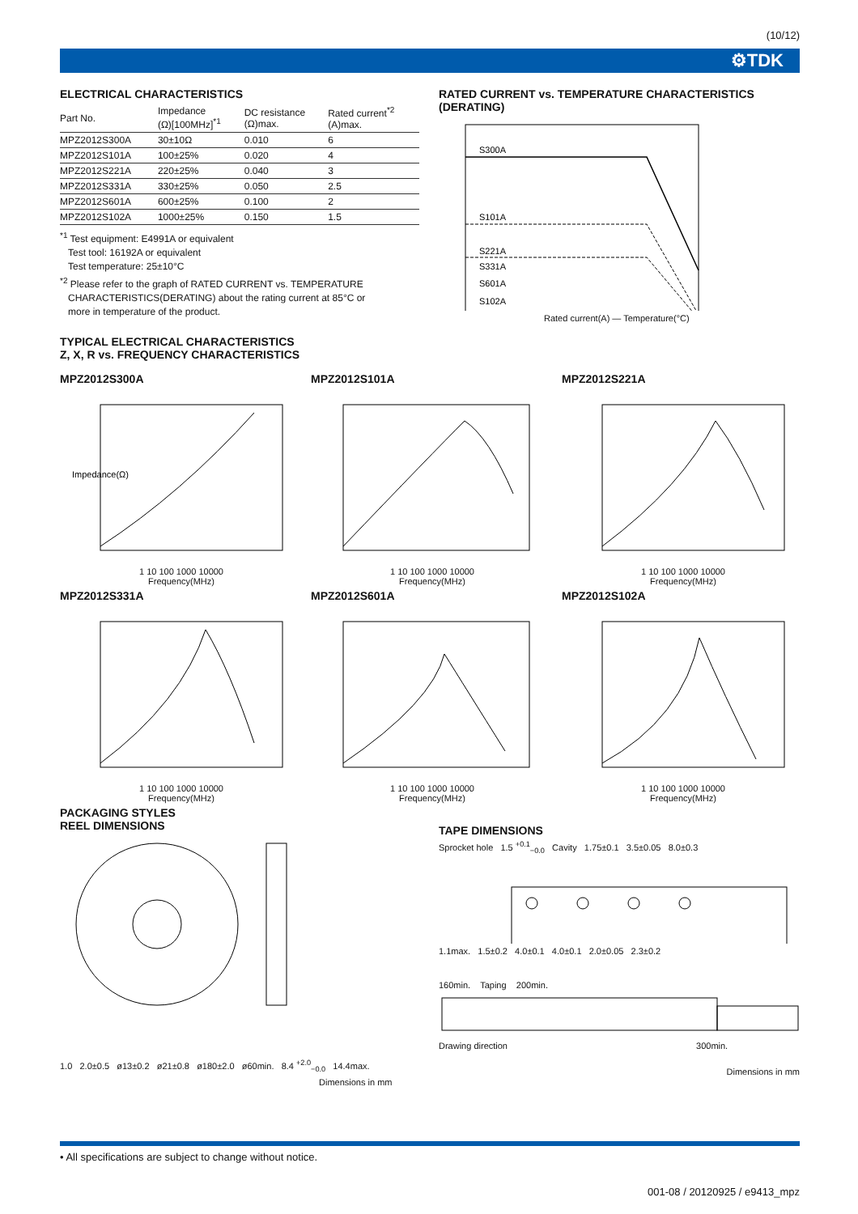(10/12)
⚙TDK
ELECTRICAL CHARACTERISTICS
| Part No. | Impedance (Ω)[100MHz]<sup>*1</sup> | DC resistance (Ω)max. | Rated current<sup>*2</sup> (A)max. |
| --- | --- | --- | --- |
| MPZ2012S300A | 30±10Ω | 0.010 | 6 |
| MPZ2012S101A | 100±25% | 0.020 | 4 |
| MPZ2012S221A | 220±25% | 0.040 | 3 |
| MPZ2012S331A | 330±25% | 0.050 | 2.5 |
| MPZ2012S601A | 600±25% | 0.100 | 2 |
| MPZ2012S102A | 1000±25% | 0.150 | 1.5 |
<sup>*1</sup> Test equipment: E4991A or equivalent
Test tool: 16192A or equivalent
Test temperature: 25±10°C
<sup>*2</sup> Please refer to the graph of RATED CURRENT vs. TEMPERATURE
CHARACTERISTICS(DERATING) about the rating current at 85°C or
more in temperature of the product.
RATED CURRENT vs. TEMPERATURE CHARACTERISTICS
(DERATING)
S300A
S101A
S221A
S331A
S601A
S102A
Rated current(A) — Temperature(°C)
TYPICAL ELECTRICAL CHARACTERISTICS
Z, X, R vs. FREQUENCY CHARACTERISTICS
MPZ2012S300A
Impedance(Ω)
1 10 100 1000 10000
Frequency(MHz)
MPZ2012S101A
1 10 100 1000 10000
Frequency(MHz)
MPZ2012S221A
1 10 100 1000 10000
Frequency(MHz)
MPZ2012S331A
1 10 100 1000 10000
Frequency(MHz)
MPZ2012S601A
1 10 100 1000 10000
Frequency(MHz)
MPZ2012S102A
1 10 100 1000 10000
Frequency(MHz)
PACKAGING STYLES
REEL DIMENSIONS
1.0 2.0±0.5 ø13±0.2 ø21±0.8 ø180±2.0 ø60min. 8.4 <sup>+2.0</sup><sub>−0.0</sub> 14.4max.
Dimensions in mm
TAPE DIMENSIONS
Sprocket hole 1.5 <sup>+0.1</sup><sub>−0.0</sub> Cavity 1.75±0.1 3.5±0.05 8.0±0.3
1.1max. 1.5±0.2 4.0±0.1 4.0±0.1 2.0±0.05 2.3±0.2
160min. Taping 200min.
Drawing direction 300min.
Dimensions in mm
• All specifications are subject to change without notice.
001-08 / 20120925 / e9413_mpz